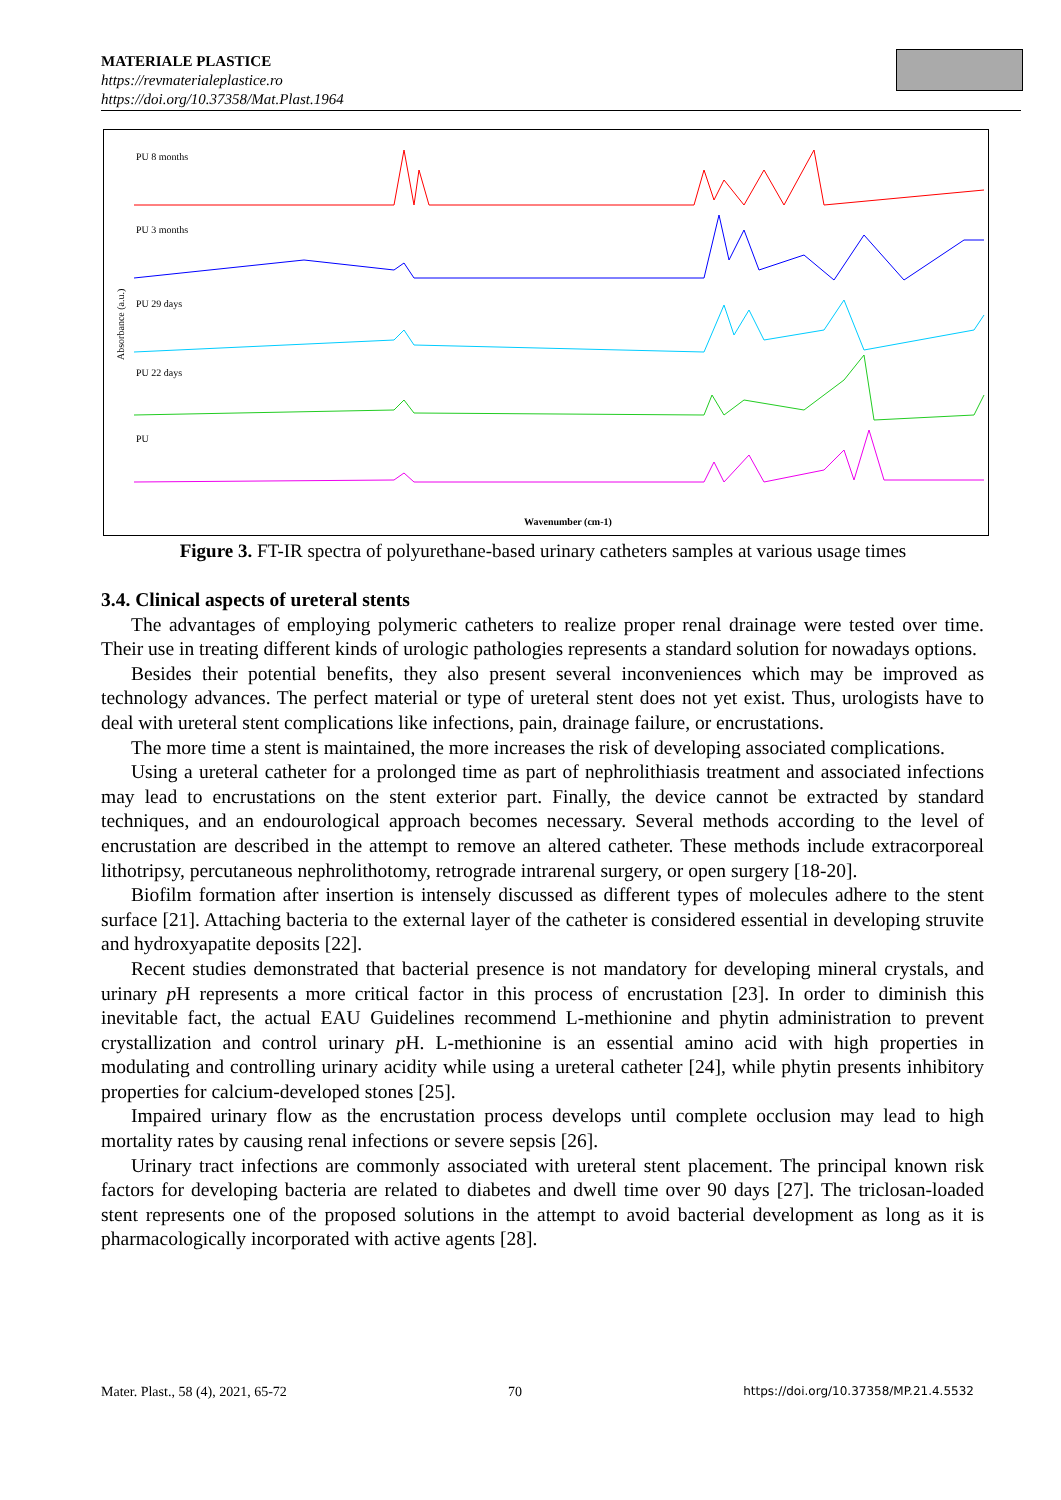MATERIALE PLASTICE
https://revmaterialeplastice.ro
https://doi.org/10.37358/Mat.Plast.1964
PU 8 months
PU 3 months
PU 29 days
PU 22 days
PU
Absorbance (a.u.)
Wavenumber (cm-1)
Figure 3. FT-IR spectra of polyurethane-based urinary catheters samples at various usage times
3.4. Clinical aspects of ureteral stents
The advantages of employing polymeric catheters to realize proper renal drainage were tested over time. Their use in treating different kinds of urologic pathologies represents a standard solution for nowadays options.
Besides their potential benefits, they also present several inconveniences which may be improved as technology advances. The perfect material or type of ureteral stent does not yet exist. Thus, urologists have to deal with ureteral stent complications like infections, pain, drainage failure, or encrustations.
The more time a stent is maintained, the more increases the risk of developing associated complications.
Using a ureteral catheter for a prolonged time as part of nephrolithiasis treatment and associated infections may lead to encrustations on the stent exterior part. Finally, the device cannot be extracted by standard techniques, and an endourological approach becomes necessary. Several methods according to the level of encrustation are described in the attempt to remove an altered catheter. These methods include extracorporeal lithotripsy, percutaneous nephrolithotomy, retrograde intrarenal surgery, or open surgery [18-20].
Biofilm formation after insertion is intensely discussed as different types of molecules adhere to the stent surface [21]. Attaching bacteria to the external layer of the catheter is considered essential in developing struvite and hydroxyapatite deposits [22].
Recent studies demonstrated that bacterial presence is not mandatory for developing mineral crystals, and urinary p H represents a more critical factor in this process of encrustation [23]. In order to diminish this inevitable fact, the actual EAU Guidelines recommend L-methionine and phytin administration to prevent crystallization and control urinary p H. L-methionine is an essential amino acid with high properties in modulating and controlling urinary acidity while using a ureteral catheter [24], while phytin presents inhibitory properties for calcium-developed stones [25].
Impaired urinary flow as the encrustation process develops until complete occlusion may lead to high mortality rates by causing renal infections or severe sepsis [26].
Urinary tract infections are commonly associated with ureteral stent placement. The principal known risk factors for developing bacteria are related to diabetes and dwell time over 90 days [27]. The triclosan-loaded stent represents one of the proposed solutions in the attempt to avoid bacterial development as long as it is pharmacologically incorporated with active agents [28].
Mater. Plast., 58 (4), 2021, 65-72 70 https://doi.org/10.37358/MP.21.4.5532